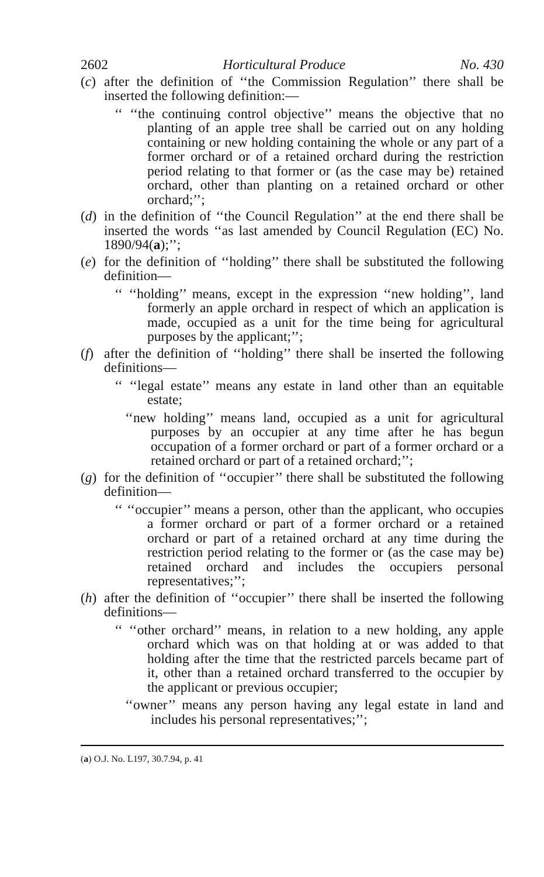2602 Horticultural Produce No. 430
(c) after the definition of ‘‘the Commission Regulation’’ there shall be inserted the following definition:—
‘‘ ‘‘the continuing control objective’’ means the objective that no planting of an apple tree shall be carried out on any holding containing or new holding containing the whole or any part of a former orchard or of a retained orchard during the restriction period relating to that former or (as the case may be) retained orchard, other than planting on a retained orchard or other orchard;’’;
(d) in the definition of ‘‘the Council Regulation’’ at the end there shall be inserted the words ‘‘as last amended by Council Regulation (EC) No. 1890/94(a);’’;
(e) for the definition of ‘‘holding’’ there shall be substituted the following definition—
‘‘ ‘‘holding’’ means, except in the expression ‘‘new holding’’, land formerly an apple orchard in respect of which an application is made, occupied as a unit for the time being for agricultural purposes by the applicant;’’;
(f) after the definition of ‘‘holding’’ there shall be inserted the following definitions—
‘‘ ‘‘legal estate’’ means any estate in land other than an equitable estate;
‘‘new holding’’ means land, occupied as a unit for agricultural purposes by an occupier at any time after he has begun occupation of a former orchard or part of a former orchard or a retained orchard or part of a retained orchard;’’;
(g) for the definition of ‘‘occupier’’ there shall be substituted the following definition—
‘‘ ‘‘occupier’’ means a person, other than the applicant, who occupies a former orchard or part of a former orchard or a retained orchard or part of a retained orchard at any time during the restriction period relating to the former or (as the case may be) retained orchard and includes the occupiers personal representatives;’’;
(h) after the definition of ‘‘occupier’’ there shall be inserted the following definitions—
‘‘ ‘‘other orchard’’ means, in relation to a new holding, any apple orchard which was on that holding at or was added to that holding after the time that the restricted parcels became part of it, other than a retained orchard transferred to the occupier by the applicant or previous occupier;
‘‘owner’’ means any person having any legal estate in land and includes his personal representatives;’’;
(a) O.J. No. L197, 30.7.94, p. 41